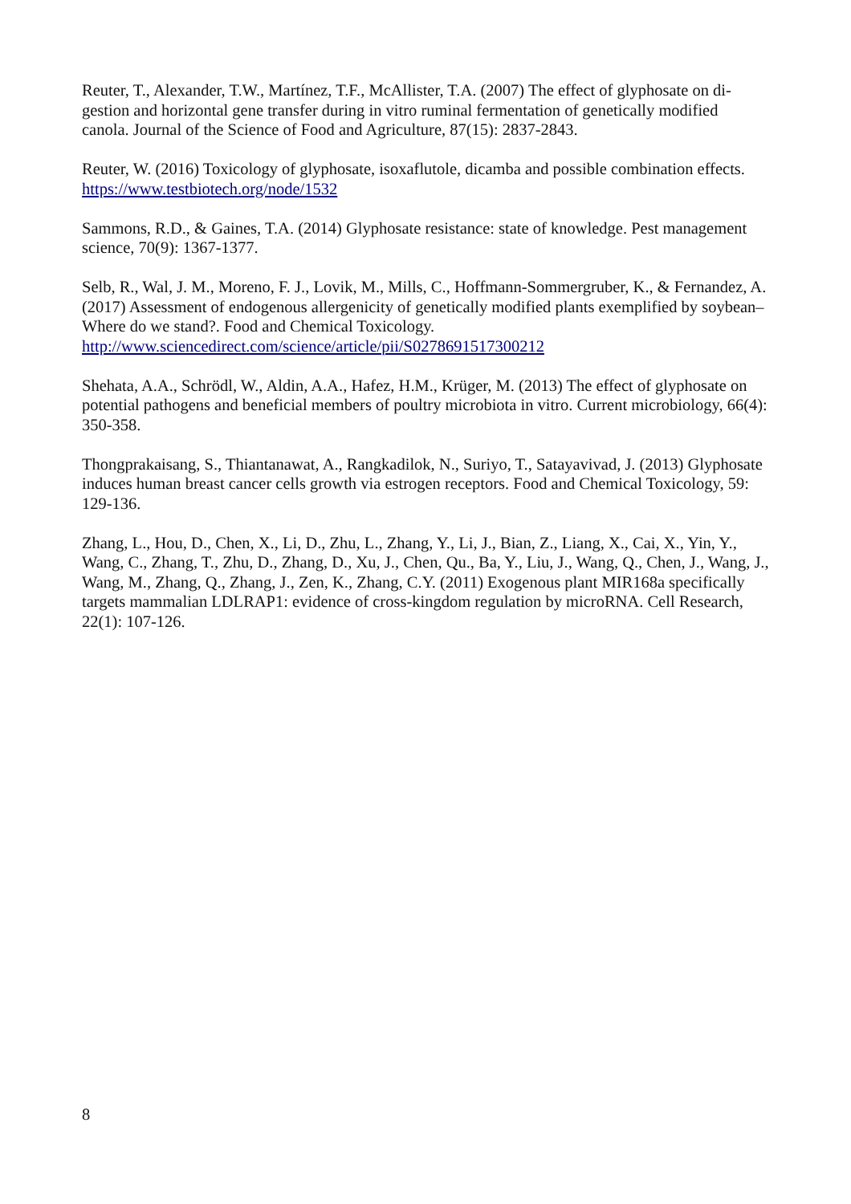Reuter, T., Alexander, T.W., Martínez, T.F., McAllister, T.A. (2007) The effect of glyphosate on di­gestion and horizontal gene transfer during in vitro ruminal fermentation of genetically modified canola. Journal of the Science of Food and Agriculture, 87(15): 2837-2843.
Reuter, W. (2016) Toxicology of glyphosate, isoxaflutole, dicamba and possible combination ef­fects. https://www.testbiotech.org/node/1532
Sammons, R.D., & Gaines, T.A. (2014) Glyphosate resistance: state of knowledge. Pest manage­ment science, 70(9): 1367-1377.
Selb, R., Wal, J. M., Moreno, F. J., Lovik, M., Mills, C., Hoffmann-Sommergruber, K., & Fernan­dez, A. (2017) Assessment of endogenous allergenicity of genetically modified plants exemplified by soybean–Where do we stand?. Food and Chemical Toxicology. http://www.sciencedirect.com/science/article/pii/S0278691517300212
Shehata, A.A., Schrödl, W., Aldin, A.A., Hafez, H.M., Krüger, M. (2013) The effect of glyphosate on potential pathogens and beneficial members of poultry microbiota in vitro. Current microbio­logy, 66(4): 350-358.
Thongprakaisang, S., Thiantanawat, A., Rangkadilok, N., Suriyo, T., Satayavivad, J. (2013) Glyphosate induces human breast cancer cells growth via estrogen receptors. Food and Chemical Toxicology, 59: 129-136.
Zhang, L., Hou, D., Chen, X., Li, D., Zhu, L., Zhang, Y., Li, J., Bian, Z., Liang, X., Cai, X., Yin, Y., Wang, C., Zhang, T., Zhu, D., Zhang, D., Xu, J., Chen, Qu., Ba, Y., Liu, J., Wang, Q., Chen, J., Wang, J., Wang, M., Zhang, Q., Zhang, J., Zen, K., Zhang, C.Y. (2011) Exogenous plant MIR168a specifically targets mammalian LDLRAP1: evidence of cross-kingdom regulation by microRNA. Cell Research, 22(1): 107-126.
8